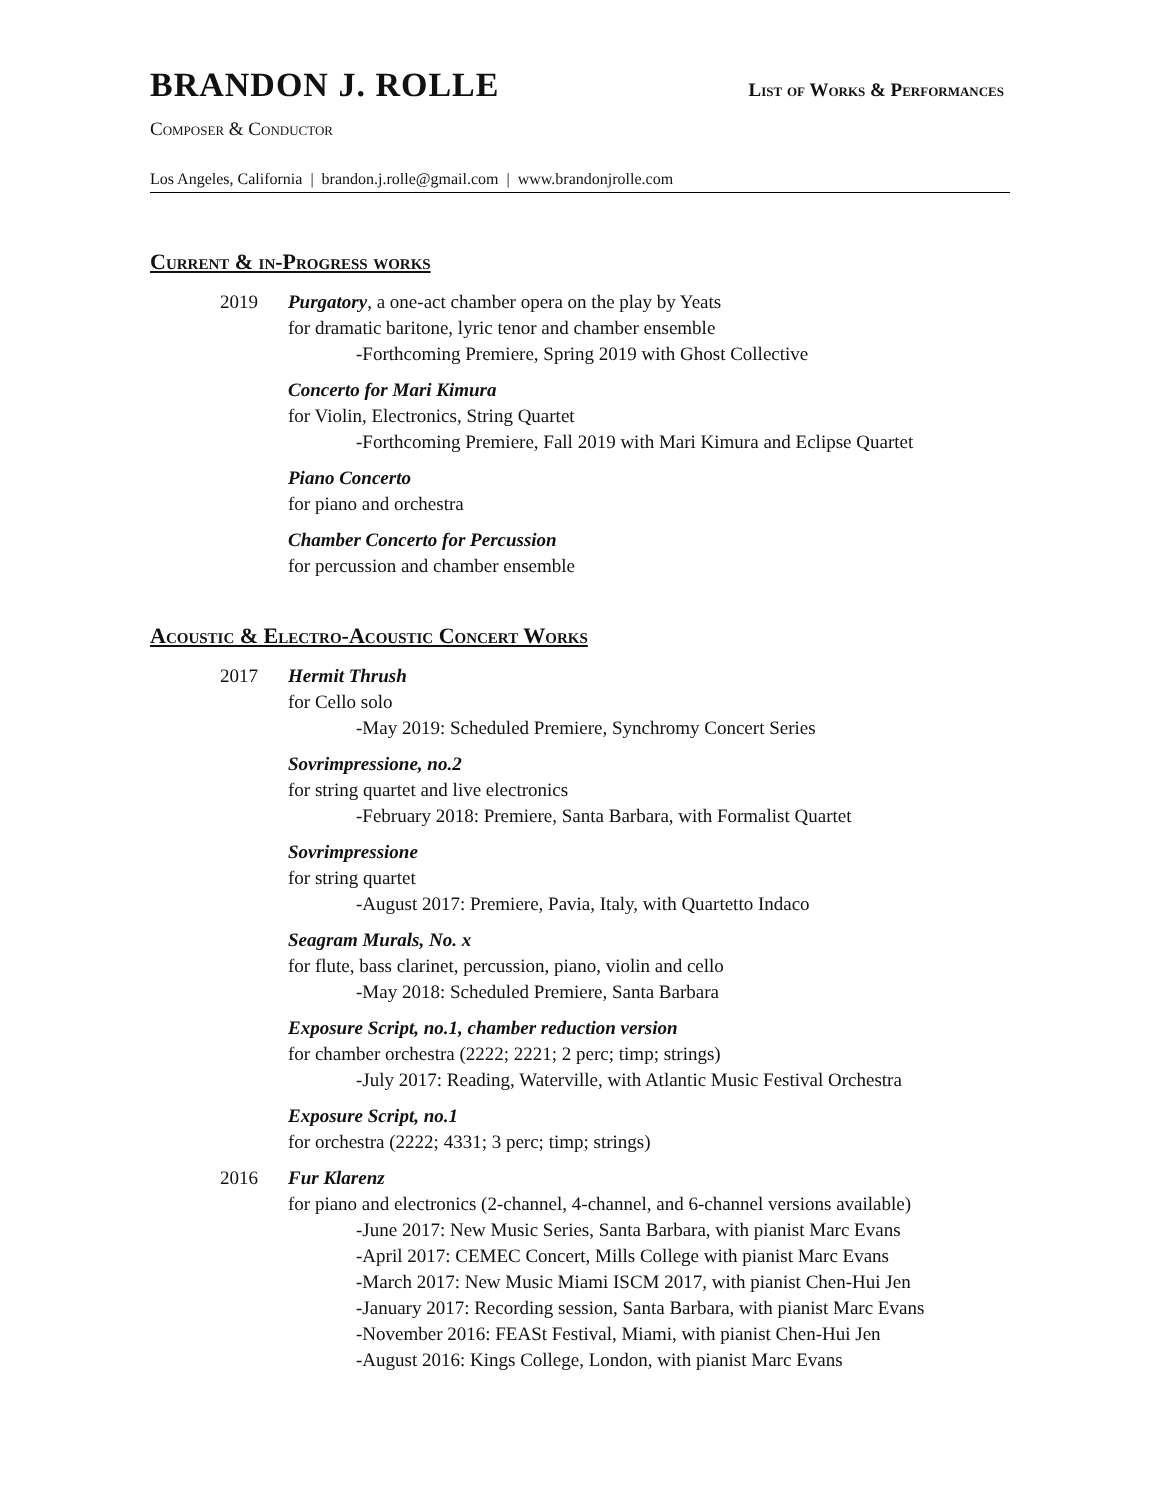BRANDON J. ROLLE
List of Works & Performances
Composer & Conductor
Los Angeles, California | brandon.j.rolle@gmail.com | www.brandonjrolle.com
Current & in-Progress works
2019 Purgatory, a one-act chamber opera on the play by Yeats
for dramatic baritone, lyric tenor and chamber ensemble
-Forthcoming Premiere, Spring 2019 with Ghost Collective
Concerto for Mari Kimura
for Violin, Electronics, String Quartet
-Forthcoming Premiere, Fall 2019 with Mari Kimura and Eclipse Quartet
Piano Concerto
for piano and orchestra
Chamber Concerto for Percussion
for percussion and chamber ensemble
Acoustic & Electro-Acoustic Concert Works
2017 Hermit Thrush
for Cello solo
-May 2019: Scheduled Premiere, Synchromy Concert Series
Sovrimpressione, no.2
for string quartet and live electronics
-February 2018: Premiere, Santa Barbara, with Formalist Quartet
Sovrimpressione
for string quartet
-August 2017: Premiere, Pavia, Italy, with Quartetto Indaco
Seagram Murals, No. x
for flute, bass clarinet, percussion, piano, violin and cello
-May 2018: Scheduled Premiere, Santa Barbara
Exposure Script, no.1, chamber reduction version
for chamber orchestra (2222; 2221; 2 perc; timp; strings)
-July 2017: Reading, Waterville, with Atlantic Music Festival Orchestra
Exposure Script, no.1
for orchestra (2222; 4331; 3 perc; timp; strings)
2016 Fur Klarenz
for piano and electronics (2-channel, 4-channel, and 6-channel versions available)
-June 2017: New Music Series, Santa Barbara, with pianist Marc Evans
-April 2017: CEMEC Concert, Mills College with pianist Marc Evans
-March 2017: New Music Miami ISCM 2017, with pianist Chen-Hui Jen
-January 2017: Recording session, Santa Barbara, with pianist Marc Evans
-November 2016: FEASt Festival, Miami, with pianist Chen-Hui Jen
-August 2016: Kings College, London, with pianist Marc Evans